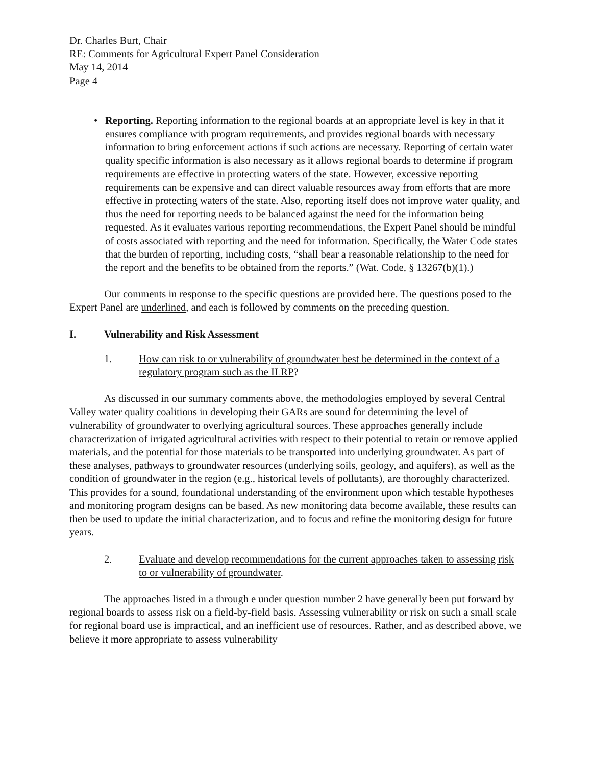Dr. Charles Burt, Chair
RE: Comments for Agricultural Expert Panel Consideration
May 14, 2014
Page 4
• Reporting. Reporting information to the regional boards at an appropriate level is key in that it ensures compliance with program requirements, and provides regional boards with necessary information to bring enforcement actions if such actions are necessary. Reporting of certain water quality specific information is also necessary as it allows regional boards to determine if program requirements are effective in protecting waters of the state. However, excessive reporting requirements can be expensive and can direct valuable resources away from efforts that are more effective in protecting waters of the state. Also, reporting itself does not improve water quality, and thus the need for reporting needs to be balanced against the need for the information being requested. As it evaluates various reporting recommendations, the Expert Panel should be mindful of costs associated with reporting and the need for information. Specifically, the Water Code states that the burden of reporting, including costs, “shall bear a reasonable relationship to the need for the report and the benefits to be obtained from the reports.” (Wat. Code, § 13267(b)(1).)
Our comments in response to the specific questions are provided here. The questions posed to the Expert Panel are underlined, and each is followed by comments on the preceding question.
I. Vulnerability and Risk Assessment
1. How can risk to or vulnerability of groundwater best be determined in the context of a regulatory program such as the ILRP?
As discussed in our summary comments above, the methodologies employed by several Central Valley water quality coalitions in developing their GARs are sound for determining the level of vulnerability of groundwater to overlying agricultural sources. These approaches generally include characterization of irrigated agricultural activities with respect to their potential to retain or remove applied materials, and the potential for those materials to be transported into underlying groundwater. As part of these analyses, pathways to groundwater resources (underlying soils, geology, and aquifers), as well as the condition of groundwater in the region (e.g., historical levels of pollutants), are thoroughly characterized. This provides for a sound, foundational understanding of the environment upon which testable hypotheses and monitoring program designs can be based. As new monitoring data become available, these results can then be used to update the initial characterization, and to focus and refine the monitoring design for future years.
2. Evaluate and develop recommendations for the current approaches taken to assessing risk to or vulnerability of groundwater.
The approaches listed in a through e under question number 2 have generally been put forward by regional boards to assess risk on a field-by-field basis. Assessing vulnerability or risk on such a small scale for regional board use is impractical, and an inefficient use of resources. Rather, and as described above, we believe it more appropriate to assess vulnerability